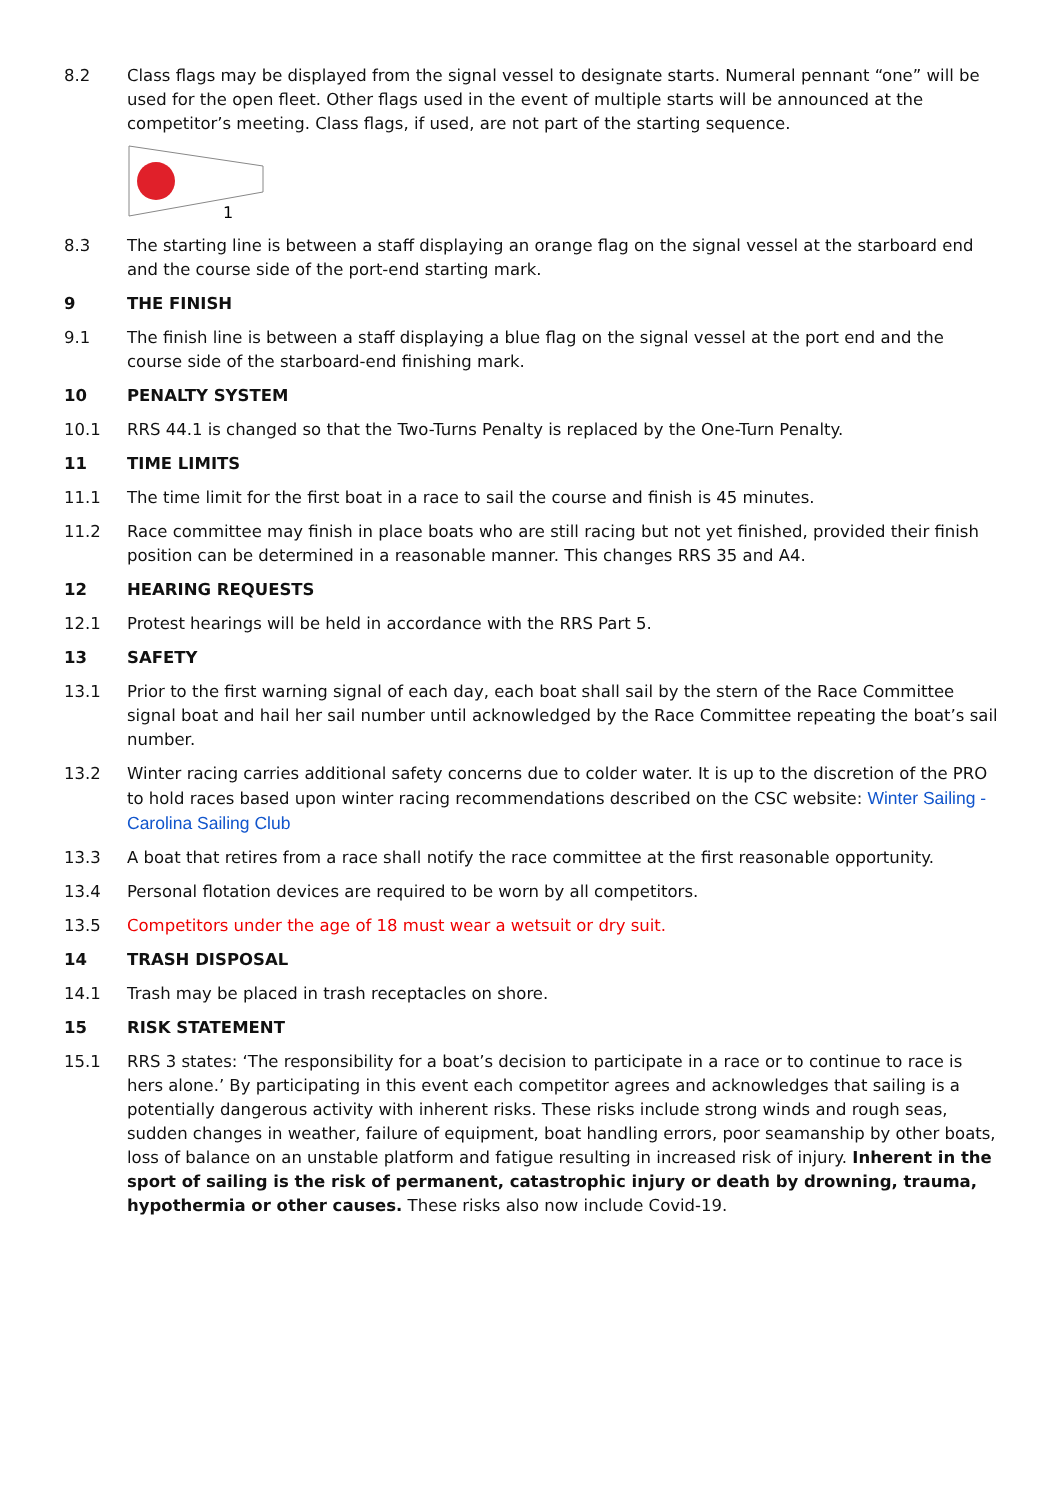8.2 Class flags may be displayed from the signal vessel to designate starts. Numeral pennant “one” will be used for the open fleet. Other flags used in the event of multiple starts will be announced at the competitor’s meeting. Class flags, if used, are not part of the starting sequence.
1
8.3 The starting line is between a staff displaying an orange flag on the signal vessel at the starboard end and the course side of the port-end starting mark.
9 THE FINISH
9.1 The finish line is between a staff displaying a blue flag on the signal vessel at the port end and the course side of the starboard-end finishing mark.
10 PENALTY SYSTEM
10.1 RRS 44.1 is changed so that the Two-Turns Penalty is replaced by the One-Turn Penalty.
11 TIME LIMITS
11.1 The time limit for the first boat in a race to sail the course and finish is 45 minutes.
11.2 Race committee may finish in place boats who are still racing but not yet finished, provided their finish position can be determined in a reasonable manner. This changes RRS 35 and A4.
12 HEARING REQUESTS
12.1 Protest hearings will be held in accordance with the RRS Part 5.
13 SAFETY
13.1 Prior to the first warning signal of each day, each boat shall sail by the stern of the Race Committee signal boat and hail her sail number until acknowledged by the Race Committee repeating the boat’s sail number.
13.2 Winter racing carries additional safety concerns due to colder water. It is up to the discretion of the PRO to hold races based upon winter racing recommendations described on the CSC website: Winter Sailing - Carolina Sailing Club
13.3 A boat that retires from a race shall notify the race committee at the first reasonable opportunity.
13.4 Personal flotation devices are required to be worn by all competitors.
13.5 Competitors under the age of 18 must wear a wetsuit or dry suit.
14 TRASH DISPOSAL
14.1 Trash may be placed in trash receptacles on shore.
15 RISK STATEMENT
15.1 RRS 3 states: ‘The responsibility for a boat’s decision to participate in a race or to continue to race is hers alone.’ By participating in this event each competitor agrees and acknowledges that sailing is a potentially dangerous activity with inherent risks. These risks include strong winds and rough seas, sudden changes in weather, failure of equipment, boat handling errors, poor seamanship by other boats, loss of balance on an unstable platform and fatigue resulting in increased risk of injury. Inherent in the sport of sailing is the risk of permanent, catastrophic injury or death by drowning, trauma, hypothermia or other causes. These risks also now include Covid-19.